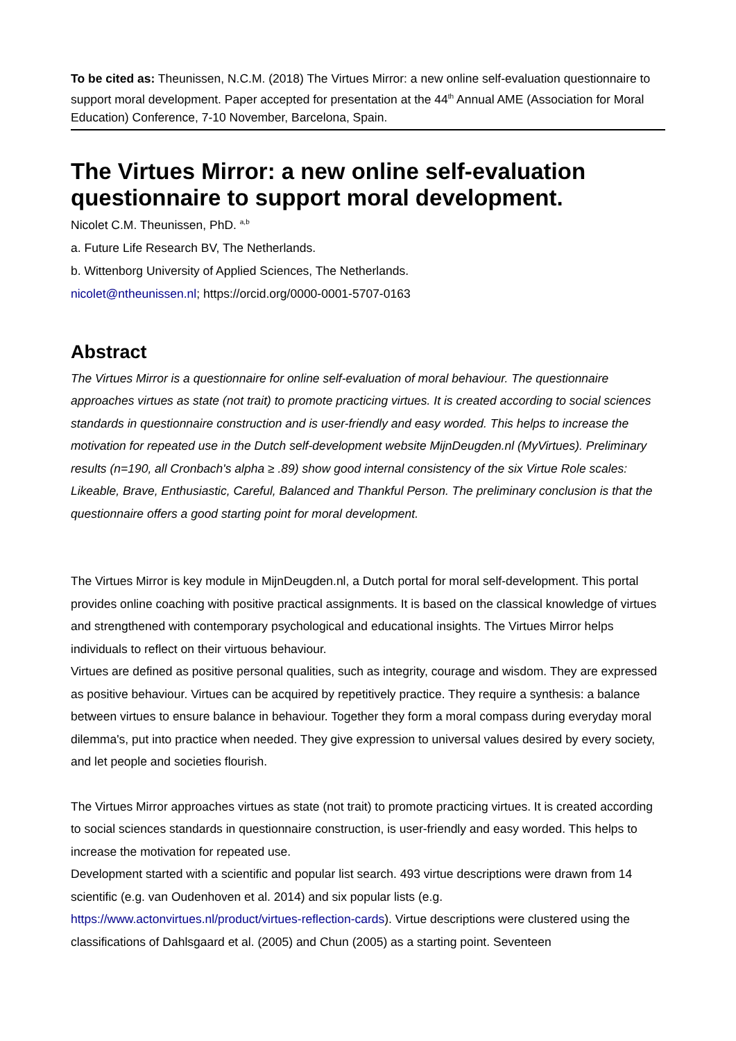To be cited as: Theunissen, N.C.M. (2018) The Virtues Mirror: a new online self-evaluation questionnaire to support moral development. Paper accepted for presentation at the 44<sup>th</sup> Annual AME (Association for Moral Education) Conference, 7-10 November, Barcelona, Spain.
The Virtues Mirror: a new online self-evaluation questionnaire to support moral development.
Nicolet C.M. Theunissen, PhD. <sup>a,b</sup>
a. Future Life Research BV, The Netherlands.
b. Wittenborg University of Applied Sciences, The Netherlands.
nicolet@ntheunissen.nl; https://orcid.org/0000-0001-5707-0163
Abstract
The Virtues Mirror is a questionnaire for online self-evaluation of moral behaviour. The questionnaire approaches virtues as state (not trait) to promote practicing virtues. It is created according to social sciences standards in questionnaire construction and is user-friendly and easy worded. This helps to increase the motivation for repeated use in the Dutch self-development website MijnDeugden.nl (MyVirtues). Preliminary results (n=190, all Cronbach's alpha ≥ .89) show good internal consistency of the six Virtue Role scales: Likeable, Brave, Enthusiastic, Careful, Balanced and Thankful Person. The preliminary conclusion is that the questionnaire offers a good starting point for moral development.
The Virtues Mirror is key module in MijnDeugden.nl, a Dutch portal for moral self-development. This portal provides online coaching with positive practical assignments. It is based on the classical knowledge of virtues and strengthened with contemporary psychological and educational insights. The Virtues Mirror helps individuals to reflect on their virtuous behaviour.
Virtues are defined as positive personal qualities, such as integrity, courage and wisdom. They are expressed as positive behaviour. Virtues can be acquired by repetitively practice. They require a synthesis: a balance between virtues to ensure balance in behaviour. Together they form a moral compass during everyday moral dilemma's, put into practice when needed. They give expression to universal values desired by every society, and let people and societies flourish.
The Virtues Mirror approaches virtues as state (not trait) to promote practicing virtues. It is created according to social sciences standards in questionnaire construction, is user-friendly and easy worded. This helps to increase the motivation for repeated use.
Development started with a scientific and popular list search. 493 virtue descriptions were drawn from 14 scientific (e.g. van Oudenhoven et al. 2014) and six popular lists (e.g. https://www.actonvirtues.nl/product/virtues-reflection-cards). Virtue descriptions were clustered using the classifications of Dahlsgaard et al. (2005) and Chun (2005) as a starting point. Seventeen